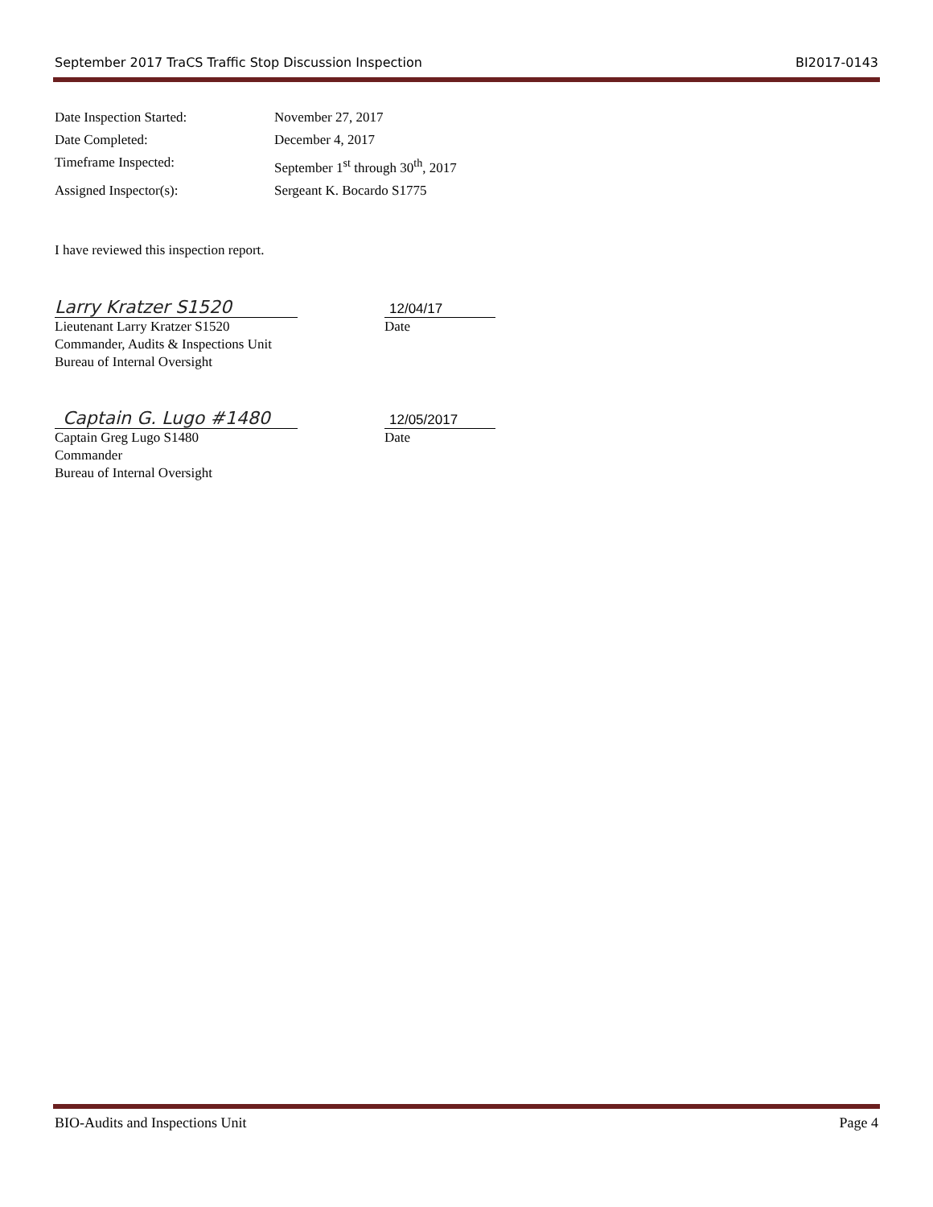September 2017 TraCS Traffic Stop Discussion Inspection BI2017-0143
Date Inspection Started: November 27, 2017
Date Completed: December 4, 2017
Timeframe Inspected: September 1<sup>st</sup> through 30<sup>th</sup>, 2017
Assigned Inspector(s): Sergeant K. Bocardo S1775
I have reviewed this inspection report.
Larry Kratzer S1520
12/04/17
Lieutenant Larry Kratzer S1520
Commander, Audits & Inspections Unit
Bureau of Internal Oversight
Date
Captain G. Lugo #1480
12/05/2017
Captain Greg Lugo S1480
Commander
Bureau of Internal Oversight
Date
BIO-Audits and Inspections Unit Page 4